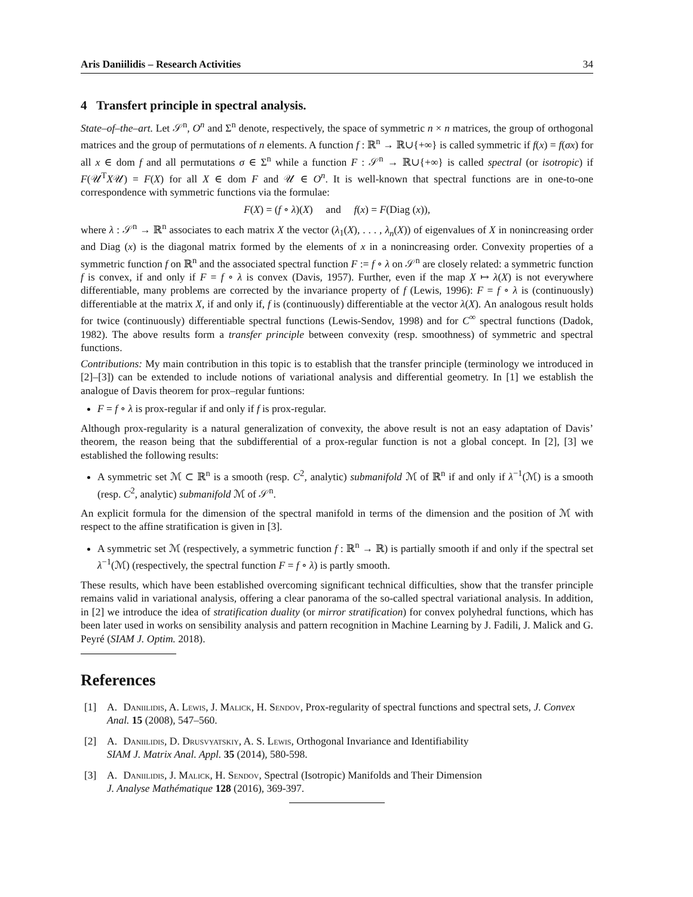Aris Daniilidis – Research Activities 34
4 Transfert principle in spectral analysis.
State–of–the–art. Let 𝒮<sup>n</sup>, O<sup>n</sup> and Σ<sup>n</sup> denote, respectively, the space of symmetric n × n matrices, the group of orthogonal matrices and the group of permutations of n elements. A function f : ℝ<sup>n</sup> → ℝ∪{+∞} is called symmetric if f(x) = f(σx) for all x ∈ dom f and all permutations σ ∈ Σ<sup>n</sup> while a function F : 𝒮<sup>n</sup> → ℝ∪{+∞} is called spectral (or isotropic) if F(𝒰<sup>T</sup>X𝒰) = F(X) for all X ∈ dom F and 𝒰 ∈ O<sup>n</sup>. It is well-known that spectral functions are in one-to-one correspondence with symmetric functions via the formulae:
F(X) = (f ∘ λ)(X) and f(x) = F(Diag (x)),
where λ : 𝒮<sup>n</sup> → ℝ<sup>n</sup> associates to each matrix X the vector (λ<sub>1</sub>(X), . . . , λ<sub>n</sub>(X)) of eigenvalues of X in nonincreasing order and Diag (x) is the diagonal matrix formed by the elements of x in a nonincreasing order. Convexity properties of a symmetric function f on ℝ<sup>n</sup> and the associated spectral function F := f ∘ λ on 𝒮<sup>n</sup> are closely related: a symmetric function f is convex, if and only if F = f ∘ λ is convex (Davis, 1957). Further, even if the map X ↦ λ(X) is not everywhere differentiable, many problems are corrected by the invariance property of f (Lewis, 1996): F = f ∘ λ is (continuously) differentiable at the matrix X, if and only if, f is (continuously) differentiable at the vector λ(X). An analogous result holds for twice (continuously) differentiable spectral functions (Lewis-Sendov, 1998) and for C<sup>∞</sup> spectral functions (Dadok, 1982). The above results form a transfer principle between convexity (resp. smoothness) of symmetric and spectral functions.
Contributions: My main contribution in this topic is to establish that the transfer principle (terminology we introduced in [2]–[3]) can be extended to include notions of variational analysis and differential geometry. In [1] we establish the analogue of Davis theorem for prox–regular funtions:
F = f ∘ λ is prox-regular if and only if f is prox-regular.
Although prox-regularity is a natural generalization of convexity, the above result is not an easy adaptation of Davis’ theorem, the reason being that the subdifferential of a prox-regular function is not a global concept. In [2], [3] we established the following results:
A symmetric set ℳ ⊂ ℝ<sup>n</sup> is a smooth (resp. C<sup>2</sup>, analytic) submanifold ℳ of ℝ<sup>n</sup> if and only if λ<sup>−1</sup>(ℳ) is a smooth (resp. C<sup>2</sup>, analytic) submanifold ℳ of 𝒮<sup>n</sup>.
An explicit formula for the dimension of the spectral manifold in terms of the dimension and the position of ℳ with respect to the affine stratification is given in [3].
A symmetric set ℳ (respectively, a symmetric function f : ℝ<sup>n</sup> → ℝ) is partially smooth if and only if the spectral set λ<sup>−1</sup>(ℳ) (respectively, the spectral function F = f ∘ λ) is partly smooth.
These results, which have been established overcoming significant technical difficulties, show that the transfer principle remains valid in variational analysis, offering a clear panorama of the so-called spectral variational analysis. In addition, in [2] we introduce the idea of stratification duality (or mirror stratification) for convex polyhedral functions, which has been later used in works on sensibility analysis and pattern recognition in Machine Learning by J. Fadili, J. Malick and G. Peyré (SIAM J. Optim. 2018).
References
[1] A. Daniilidis, A. Lewis, J. Malick, H. Sendov, Prox-regularity of spectral functions and spectral sets, J. Convex Anal. 15 (2008), 547–560.
[2] A. Daniilidis, D. Drusvyatskiy, A. S. Lewis, Orthogonal Invariance and Identifiability
SIAM J. Matrix Anal. Appl. 35 (2014), 580-598.
[3] A. Daniilidis, J. Malick, H. Sendov, Spectral (Isotropic) Manifolds and Their Dimension
J. Analyse Mathématique 128 (2016), 369-397.